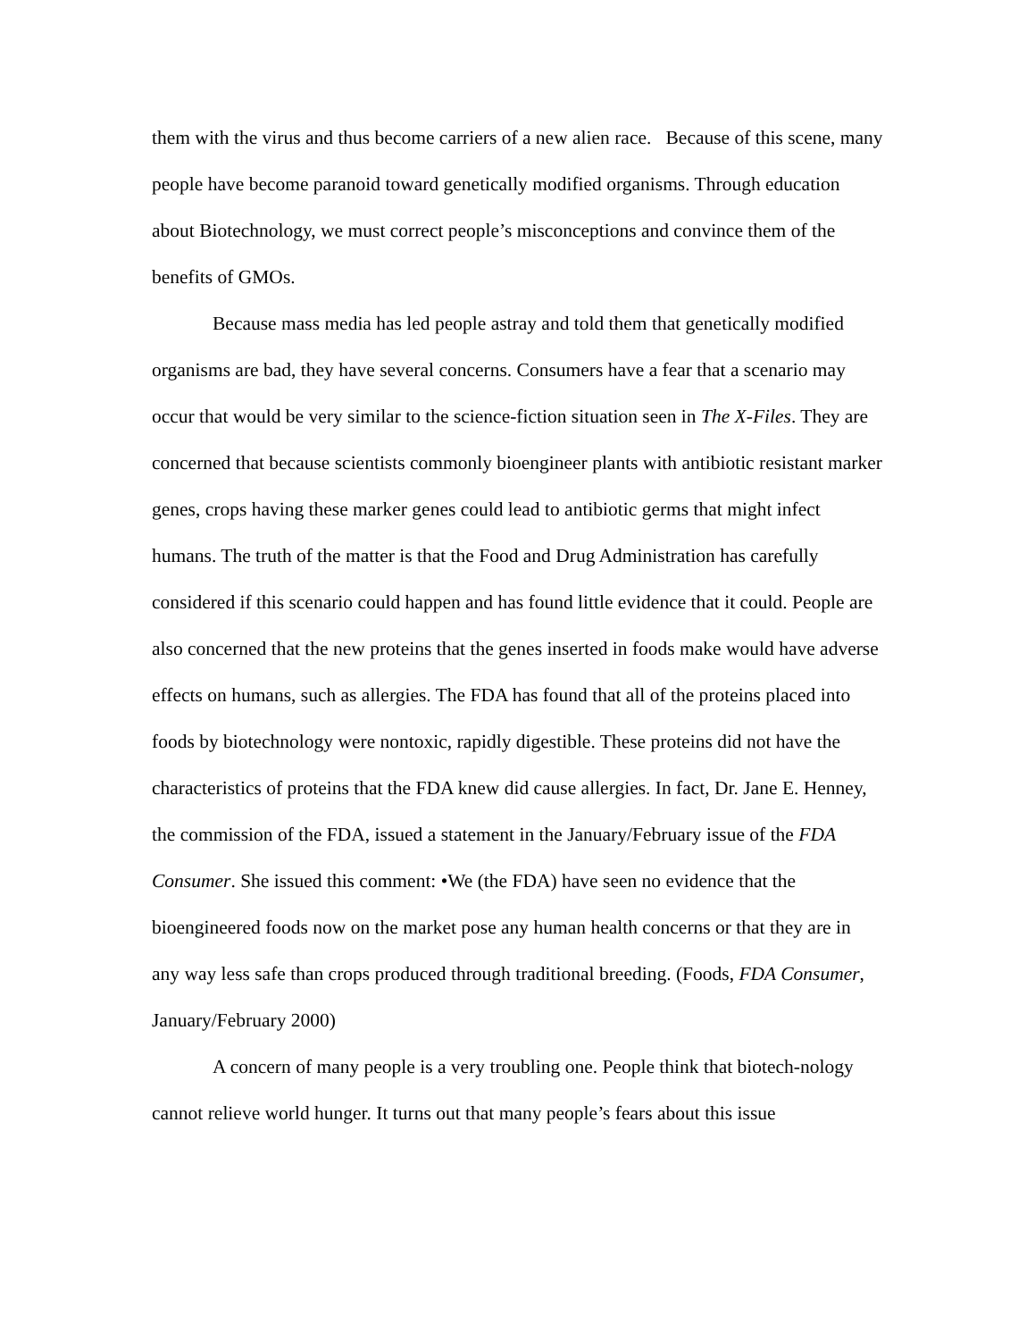them with the virus and thus become carriers of a new alien race. Because of this scene, many people have become paranoid toward genetically modified organisms. Through education about Biotechnology, we must correct people’s misconceptions and convince them of the benefits of GMOs.
Because mass media has led people astray and told them that genetically modified organisms are bad, they have several concerns. Consumers have a fear that a scenario may occur that would be very similar to the science-fiction situation seen in The X-Files. They are concerned that because scientists commonly bioengineer plants with antibiotic resistant marker genes, crops having these marker genes could lead to antibiotic germs that might infect humans. The truth of the matter is that the Food and Drug Administration has carefully considered if this scenario could happen and has found little evidence that it could. People are also concerned that the new proteins that the genes inserted in foods make would have adverse effects on humans, such as allergies. The FDA has found that all of the proteins placed into foods by biotechnology were nontoxic, rapidly digestible. These proteins did not have the characteristics of proteins that the FDA knew did cause allergies. In fact, Dr. Jane E. Henney, the commission of the FDA, issued a statement in the January/February issue of the FDA Consumer. She issued this comment: •We (the FDA) have seen no evidence that the bioengineered foods now on the market pose any human health concerns or that they are in any way less safe than crops produced through traditional breeding. (Foods, FDA Consumer, January/February 2000)
A concern of many people is a very troubling one. People think that biotech-nology cannot relieve world hunger. It turns out that many people’s fears about this issue